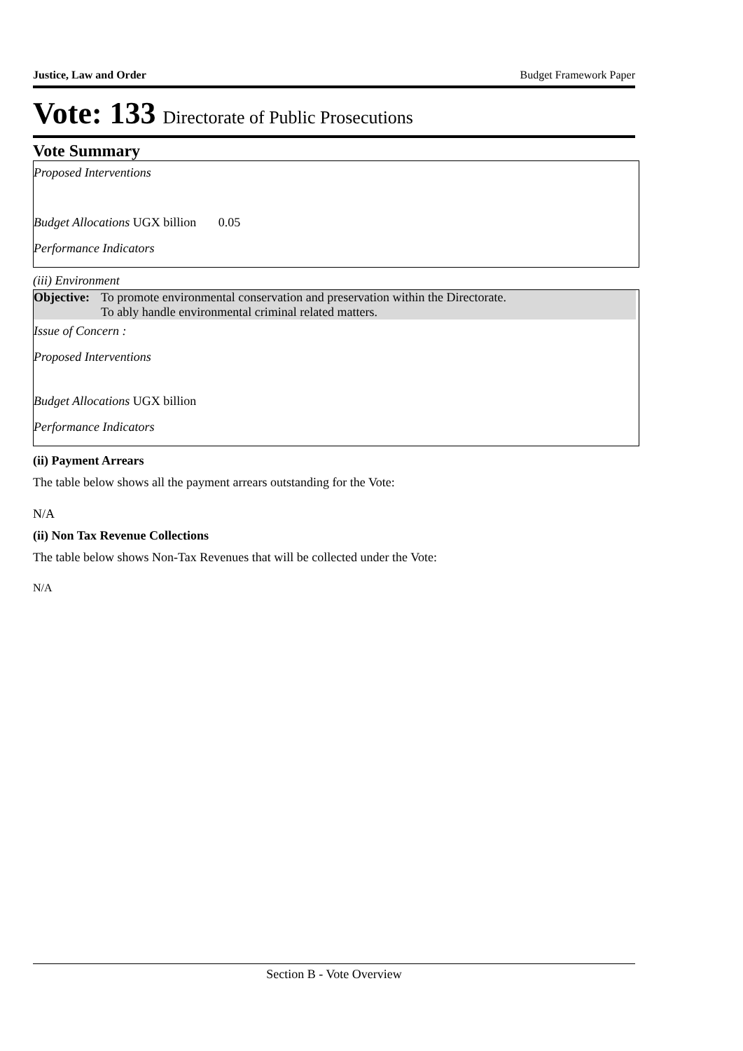Justice, Law and Order Budget Framework Paper
Vote: 133 Directorate of Public Prosecutions
Vote Summary
Proposed Interventions
Budget Allocations UGX billion 0.05
Performance Indicators
(iii) Environment
Objective:
To promote environmental conservation and preservation within the Directorate.
To ably handle environmental criminal related matters.
Issue of Concern :
Proposed Interventions
Budget Allocations UGX billion
Performance Indicators
(ii) Payment Arrears
The table below shows all the payment arrears outstanding for the Vote:
N/A
(ii) Non Tax Revenue Collections
The table below shows Non-Tax Revenues that will be collected under the Vote:
N/A
Section B - Vote Overview